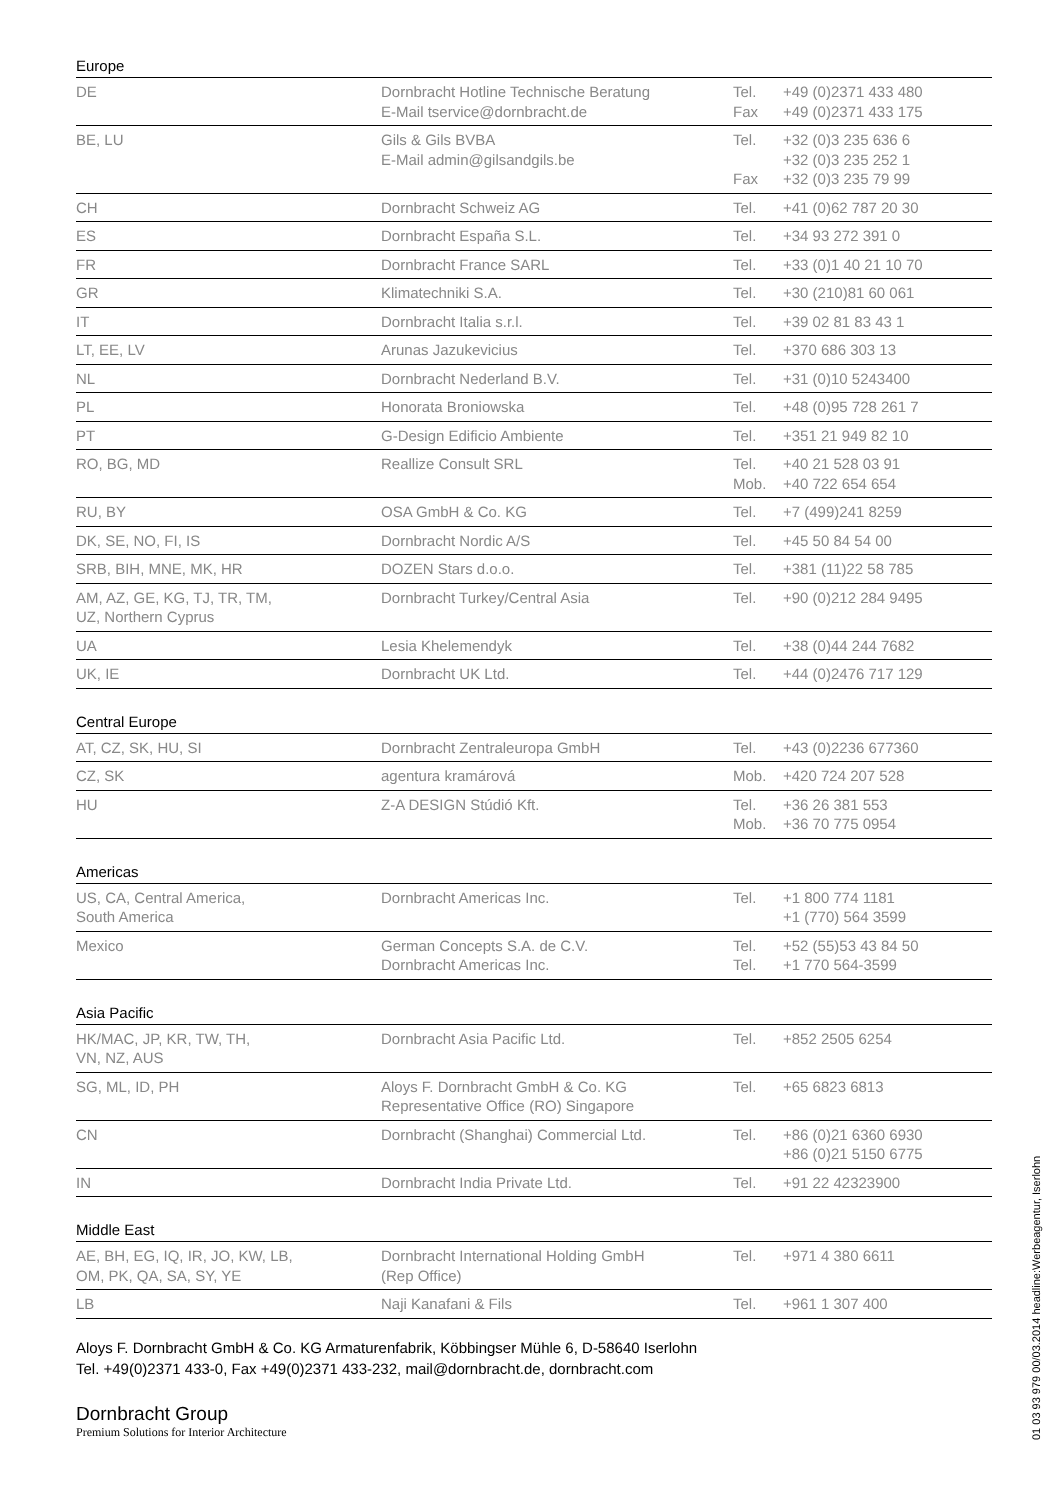Europe
| DE | Dornbracht Hotline Technische Beratung E-Mail tservice@dornbracht.de | Tel. Fax | +49 (0)2371 433 480 +49 (0)2371 433 175 |
| BE, LU | Gils & Gils BVBA E-Mail admin@gilsandgils.be | Tel. Fax | +32 (0)3 235 636 6 +32 (0)3 235 252 1 +32 (0)3 235 79 99 |
| CH | Dornbracht Schweiz AG | Tel. | +41 (0)62 787 20 30 |
| ES | Dornbracht España S.L. | Tel. | +34 93 272 391 0 |
| FR | Dornbracht France SARL | Tel. | +33 (0)1 40 21 10 70 |
| GR | Klimatechniki S.A. | Tel. | +30 (210)81 60 061 |
| IT | Dornbracht Italia s.r.l. | Tel. | +39 02 81 83 43 1 |
| LT, EE, LV | Arunas Jazukevicius | Tel. | +370 686 303 13 |
| NL | Dornbracht Nederland B.V. | Tel. | +31 (0)10 5243400 |
| PL | Honorata Broniowska | Tel. | +48 (0)95 728 261 7 |
| PT | G-Design Edificio Ambiente | Tel. | +351 21 949 82 10 |
| RO, BG, MD | Reallize Consult SRL | Tel. Mob. | +40 21 528 03 91 +40 722 654 654 |
| RU, BY | OSA GmbH & Co. KG | Tel. | +7 (499)241 8259 |
| DK, SE, NO, FI, IS | Dornbracht Nordic A/S | Tel. | +45 50 84 54 00 |
| SRB, BIH, MNE, MK, HR | DOZEN Stars d.o.o. | Tel. | +381 (11)22 58 785 |
| AM, AZ, GE, KG, TJ, TR, TM, UZ, Northern Cyprus | Dornbracht Turkey/Central Asia | Tel. | +90 (0)212 284 9495 |
| UA | Lesia Khelemendyk | Tel. | +38 (0)44 244 7682 |
| UK, IE | Dornbracht UK Ltd. | Tel. | +44 (0)2476 717 129 |
Central Europe
| AT, CZ, SK, HU, SI | Dornbracht Zentraleuropa GmbH | Tel. | +43 (0)2236 677360 |
| CZ, SK | agentura kramárová | Mob. | +420 724 207 528 |
| HU | Z-A DESIGN Stúdió Kft. | Tel. Mob. | +36 26 381 553 +36 70 775 0954 |
Americas
| US, CA, Central America, South America | Dornbracht Americas Inc. | Tel. | +1 800 774 1181 +1 (770) 564 3599 |
| Mexico | German Concepts S.A. de C.V. Dornbracht Americas Inc. | Tel. Tel. | +52 (55)53 43 84 50 +1 770 564-3599 |
Asia Pacific
| HK/MAC, JP, KR, TW, TH, VN, NZ, AUS | Dornbracht Asia Pacific Ltd. | Tel. | +852 2505 6254 |
| SG, ML, ID, PH | Aloys F. Dornbracht GmbH & Co. KG Representative Office (RO) Singapore | Tel. | +65 6823 6813 |
| CN | Dornbracht (Shanghai) Commercial Ltd. | Tel. | +86 (0)21 6360 6930 +86 (0)21 5150 6775 |
| IN | Dornbracht India Private Ltd. | Tel. | +91 22 42323900 |
Middle East
| AE, BH, EG, IQ, IR, JO, KW, LB, OM, PK, QA, SA, SY, YE | Dornbracht International Holding GmbH (Rep Office) | Tel. | +971 4 380 6611 |
| LB | Naji Kanafani & Fils | Tel. | +961 1 307 400 |
Aloys F. Dornbracht GmbH & Co. KG Armaturenfabrik, Köbbingser Mühle 6, D-58640 Iserlohn
Tel. +49(0)2371 433-0, Fax +49(0)2371 433-232, mail@dornbracht.de, dornbracht.com
Dornbracht Group
Premium Solutions for Interior Architecture
01 03 93 979 00/03.2014 headline:Werbeagentur, Iserlohn